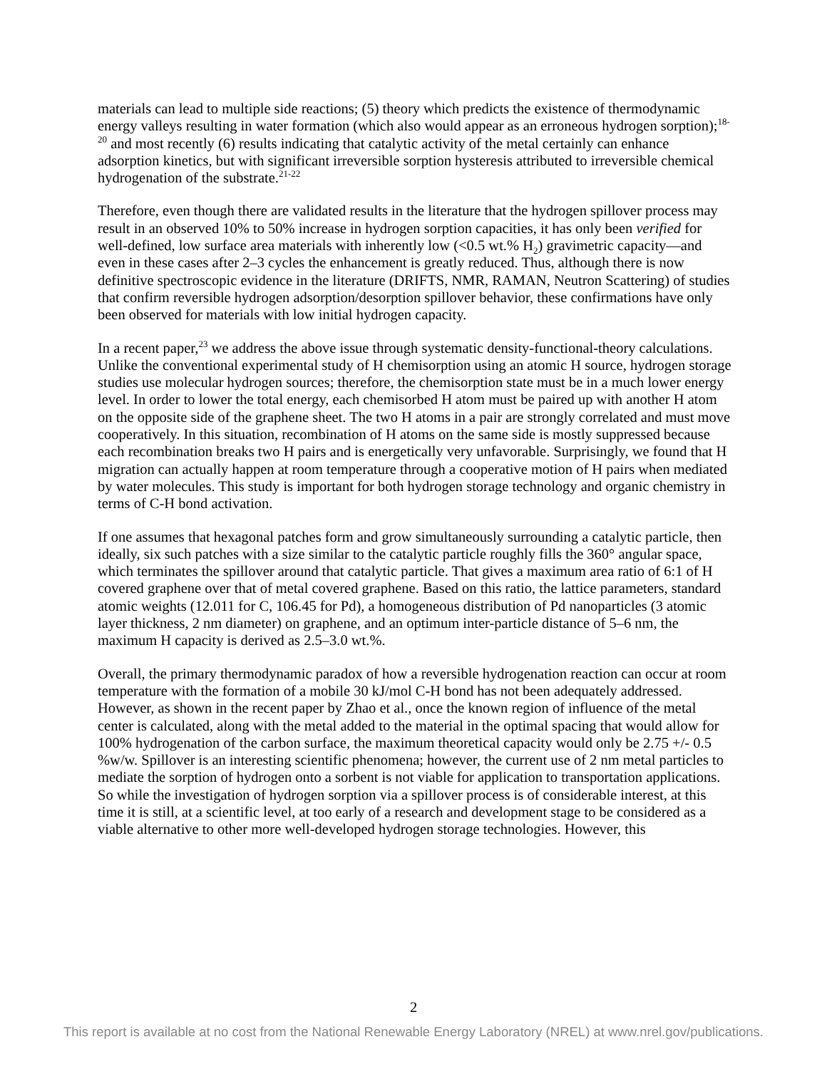materials can lead to multiple side reactions; (5) theory which predicts the existence of thermodynamic energy valleys resulting in water formation (which also would appear as an erroneous hydrogen sorption);<sup>18-20</sup> and most recently (6) results indicating that catalytic activity of the metal certainly can enhance adsorption kinetics, but with significant irreversible sorption hysteresis attributed to irreversible chemical hydrogenation of the substrate.<sup>21-22</sup>
Therefore, even though there are validated results in the literature that the hydrogen spillover process may result in an observed 10% to 50% increase in hydrogen sorption capacities, it has only been verified for well-defined, low surface area materials with inherently low (<0.5 wt.% H<sub>2</sub>) gravimetric capacity—and even in these cases after 2–3 cycles the enhancement is greatly reduced. Thus, although there is now definitive spectroscopic evidence in the literature (DRIFTS, NMR, RAMAN, Neutron Scattering) of studies that confirm reversible hydrogen adsorption/desorption spillover behavior, these confirmations have only been observed for materials with low initial hydrogen capacity.
In a recent paper,<sup>23</sup> we address the above issue through systematic density-functional-theory calculations. Unlike the conventional experimental study of H chemisorption using an atomic H source, hydrogen storage studies use molecular hydrogen sources; therefore, the chemisorption state must be in a much lower energy level. In order to lower the total energy, each chemisorbed H atom must be paired up with another H atom on the opposite side of the graphene sheet. The two H atoms in a pair are strongly correlated and must move cooperatively. In this situation, recombination of H atoms on the same side is mostly suppressed because each recombination breaks two H pairs and is energetically very unfavorable. Surprisingly, we found that H migration can actually happen at room temperature through a cooperative motion of H pairs when mediated by water molecules. This study is important for both hydrogen storage technology and organic chemistry in terms of C-H bond activation.
If one assumes that hexagonal patches form and grow simultaneously surrounding a catalytic particle, then ideally, six such patches with a size similar to the catalytic particle roughly fills the 360° angular space, which terminates the spillover around that catalytic particle. That gives a maximum area ratio of 6:1 of H covered graphene over that of metal covered graphene. Based on this ratio, the lattice parameters, standard atomic weights (12.011 for C, 106.45 for Pd), a homogeneous distribution of Pd nanoparticles (3 atomic layer thickness, 2 nm diameter) on graphene, and an optimum inter-particle distance of 5–6 nm, the maximum H capacity is derived as 2.5–3.0 wt.%.
Overall, the primary thermodynamic paradox of how a reversible hydrogenation reaction can occur at room temperature with the formation of a mobile 30 kJ/mol C-H bond has not been adequately addressed. However, as shown in the recent paper by Zhao et al., once the known region of influence of the metal center is calculated, along with the metal added to the material in the optimal spacing that would allow for 100% hydrogenation of the carbon surface, the maximum theoretical capacity would only be 2.75 +/- 0.5 %w/w. Spillover is an interesting scientific phenomena; however, the current use of 2 nm metal particles to mediate the sorption of hydrogen onto a sorbent is not viable for application to transportation applications. So while the investigation of hydrogen sorption via a spillover process is of considerable interest, at this time it is still, at a scientific level, at too early of a research and development stage to be considered as a viable alternative to other more well-developed hydrogen storage technologies. However, this
2
This report is available at no cost from the National Renewable Energy Laboratory (NREL) at www.nrel.gov/publications.